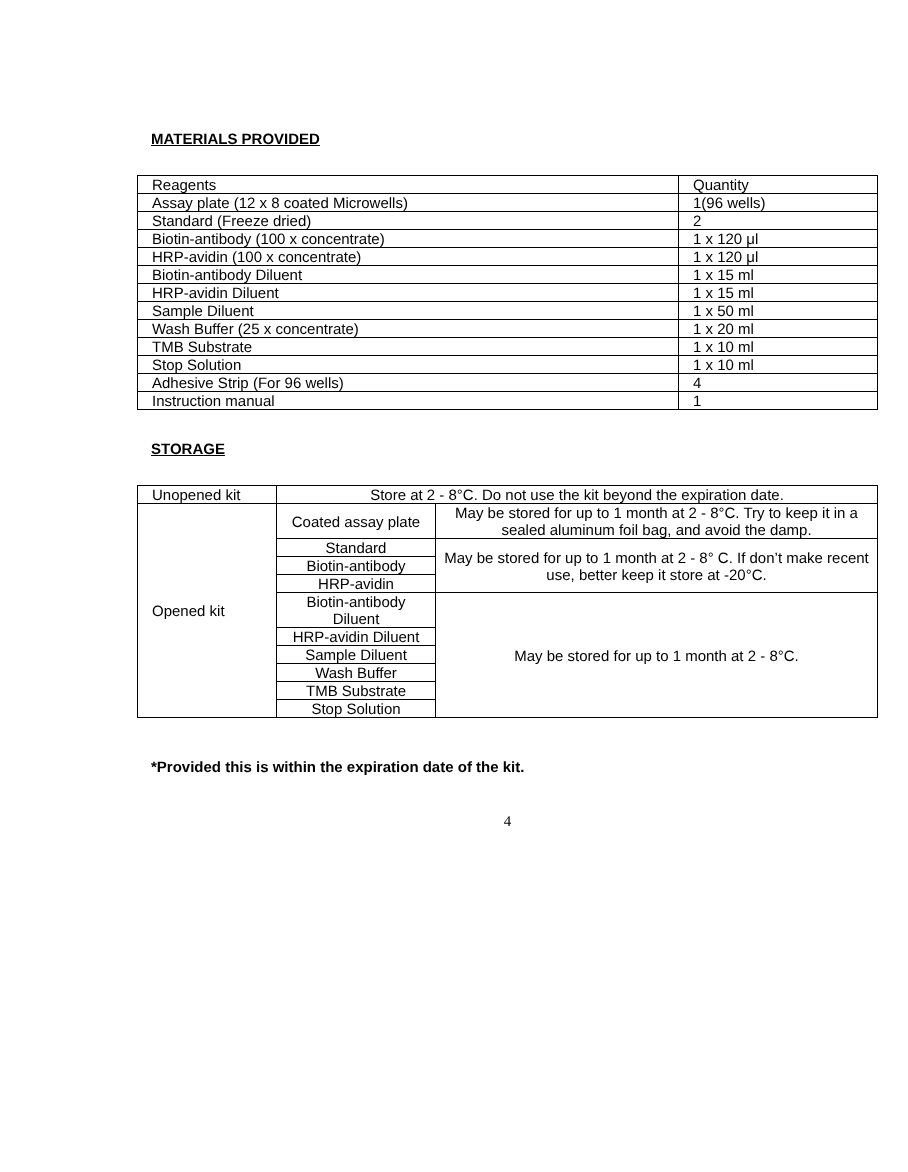MATERIALS PROVIDED
| Reagents | Quantity |
| Assay plate (12 x 8 coated Microwells) | 1(96 wells) |
| Standard (Freeze dried) | 2 |
| Biotin-antibody (100 x concentrate) | 1 x 120 μl |
| HRP-avidin (100 x concentrate) | 1 x 120 μl |
| Biotin-antibody Diluent | 1 x 15 ml |
| HRP-avidin Diluent | 1 x 15 ml |
| Sample Diluent | 1 x 50 ml |
| Wash Buffer (25 x concentrate) | 1 x 20 ml |
| TMB Substrate | 1 x 10 ml |
| Stop Solution | 1 x 10 ml |
| Adhesive Strip (For 96 wells) | 4 |
| Instruction manual | 1 |
STORAGE
| Unopened kit | Store at 2 - 8°C. Do not use the kit beyond the expiration date. | |
| Opened kit | Coated assay plate | May be stored for up to 1 month at 2 - 8°C. Try to keep it in a sealed aluminum foil bag, and avoid the damp. |
| | Standard | May be stored for up to 1 month at 2 - 8° C. If don’t make recent use, better keep it store at -20°C. |
| | Biotin-antibody | |
| | HRP-avidin | |
| | Biotin-antibody Diluent | May be stored for up to 1 month at 2 - 8°C. |
| | HRP-avidin Diluent | |
| | Sample Diluent | |
| | Wash Buffer | |
| | TMB Substrate | |
| | Stop Solution | |
*Provided this is within the expiration date of the kit.
4